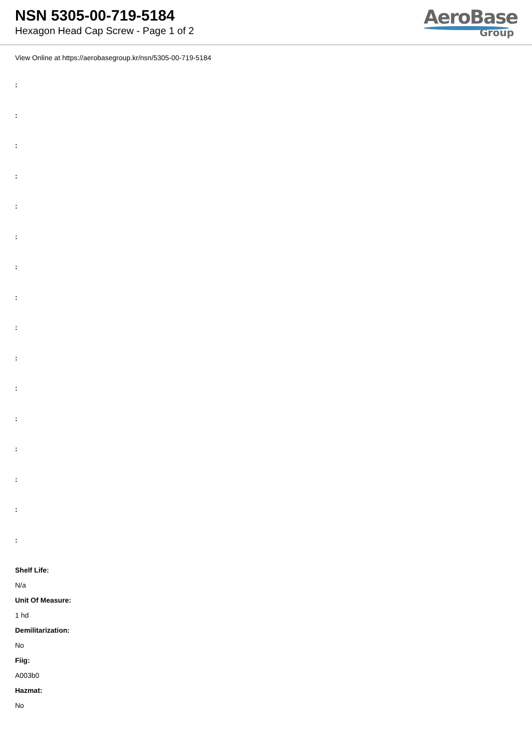NSN 5305-00-719-5184
Hexagon Head Cap Screw - Page 1 of 2
AeroBase
Group
View Online at https://aerobasegroup.kr/nsn/5305-00-719-5184
:
:
:
:
:
:
:
:
:
:
:
:
:
:
:
:
Shelf Life:
N/a
Unit Of Measure:
1 hd
Demilitarization:
No
Fiig:
A003b0
Hazmat:
No